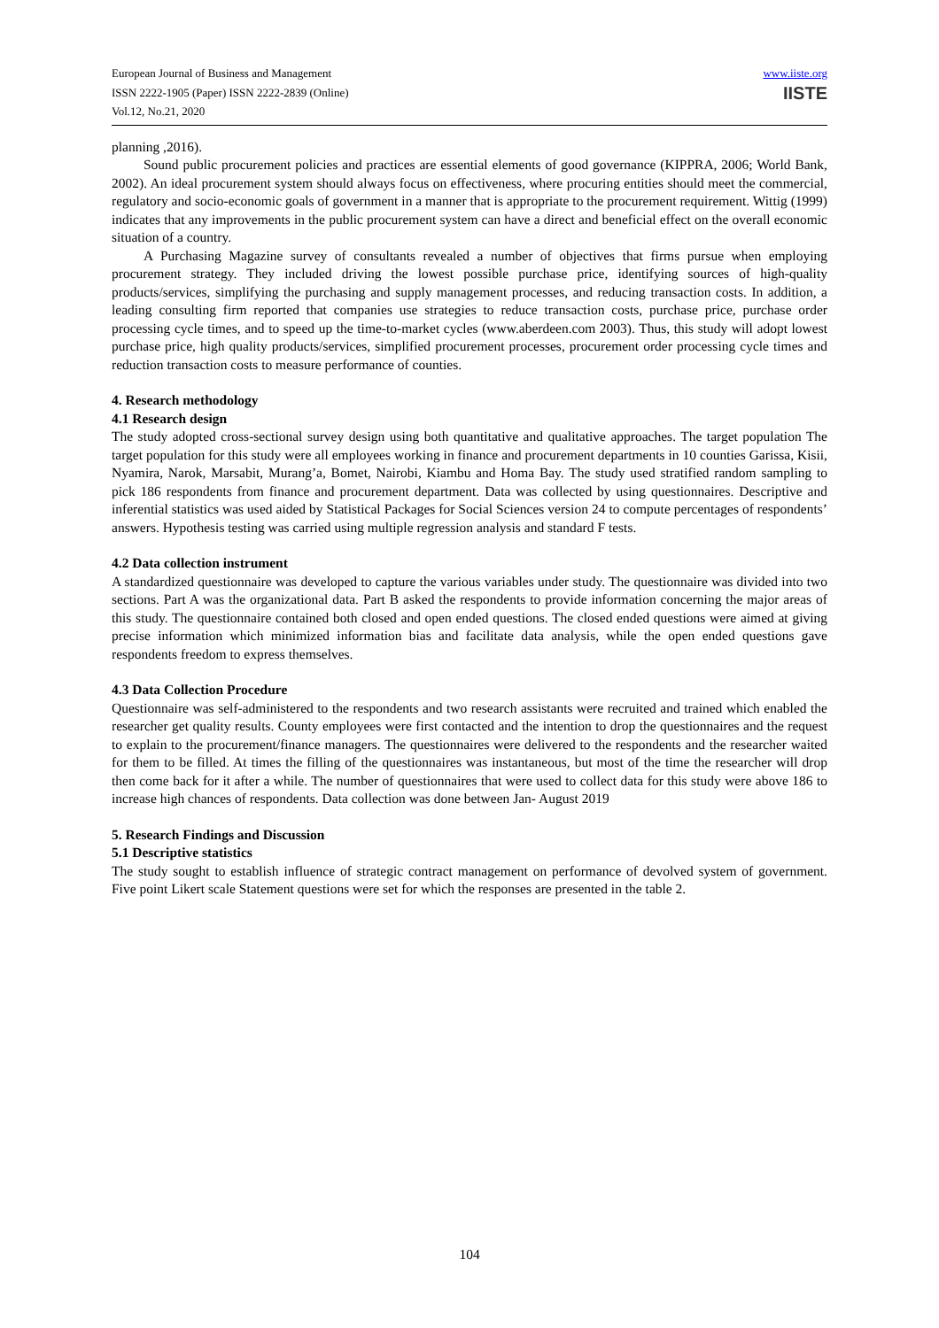European Journal of Business and Management
ISSN 2222-1905 (Paper) ISSN 2222-2839 (Online)
Vol.12, No.21, 2020
www.iiste.org
IISTE
planning ,2016).
Sound public procurement policies and practices are essential elements of good governance (KIPPRA, 2006; World Bank, 2002). An ideal procurement system should always focus on effectiveness, where procuring entities should meet the commercial, regulatory and socio-economic goals of government in a manner that is appropriate to the procurement requirement. Wittig (1999) indicates that any improvements in the public procurement system can have a direct and beneficial effect on the overall economic situation of a country.
A Purchasing Magazine survey of consultants revealed a number of objectives that firms pursue when employing procurement strategy. They included driving the lowest possible purchase price, identifying sources of high-quality products/services, simplifying the purchasing and supply management processes, and reducing transaction costs. In addition, a leading consulting firm reported that companies use strategies to reduce transaction costs, purchase price, purchase order processing cycle times, and to speed up the time-to-market cycles (www.aberdeen.com 2003). Thus, this study will adopt lowest purchase price, high quality products/services, simplified procurement processes, procurement order processing cycle times and reduction transaction costs to measure performance of counties.
4. Research methodology
4.1 Research design
The study adopted cross-sectional survey design using both quantitative and qualitative approaches. The target population The target population for this study were all employees working in finance and procurement departments in 10 counties Garissa, Kisii, Nyamira, Narok, Marsabit, Murang’a, Bomet, Nairobi, Kiambu and Homa Bay. The study used stratified random sampling to pick 186 respondents from finance and procurement department. Data was collected by using questionnaires. Descriptive and inferential statistics was used aided by Statistical Packages for Social Sciences version 24 to compute percentages of respondents’ answers. Hypothesis testing was carried using multiple regression analysis and standard F tests.
4.2 Data collection instrument
A standardized questionnaire was developed to capture the various variables under study. The questionnaire was divided into two sections. Part A was the organizational data. Part B asked the respondents to provide information concerning the major areas of this study. The questionnaire contained both closed and open ended questions. The closed ended questions were aimed at giving precise information which minimized information bias and facilitate data analysis, while the open ended questions gave respondents freedom to express themselves.
4.3 Data Collection Procedure
Questionnaire was self-administered to the respondents and two research assistants were recruited and trained which enabled the researcher get quality results. County employees were first contacted and the intention to drop the questionnaires and the request to explain to the procurement/finance managers. The questionnaires were delivered to the respondents and the researcher waited for them to be filled. At times the filling of the questionnaires was instantaneous, but most of the time the researcher will drop then come back for it after a while. The number of questionnaires that were used to collect data for this study were above 186 to increase high chances of respondents. Data collection was done between Jan- August 2019
5. Research Findings and Discussion
5.1 Descriptive statistics
The study sought to establish influence of strategic contract management on performance of devolved system of government. Five point Likert scale Statement questions were set for which the responses are presented in the table 2.
104